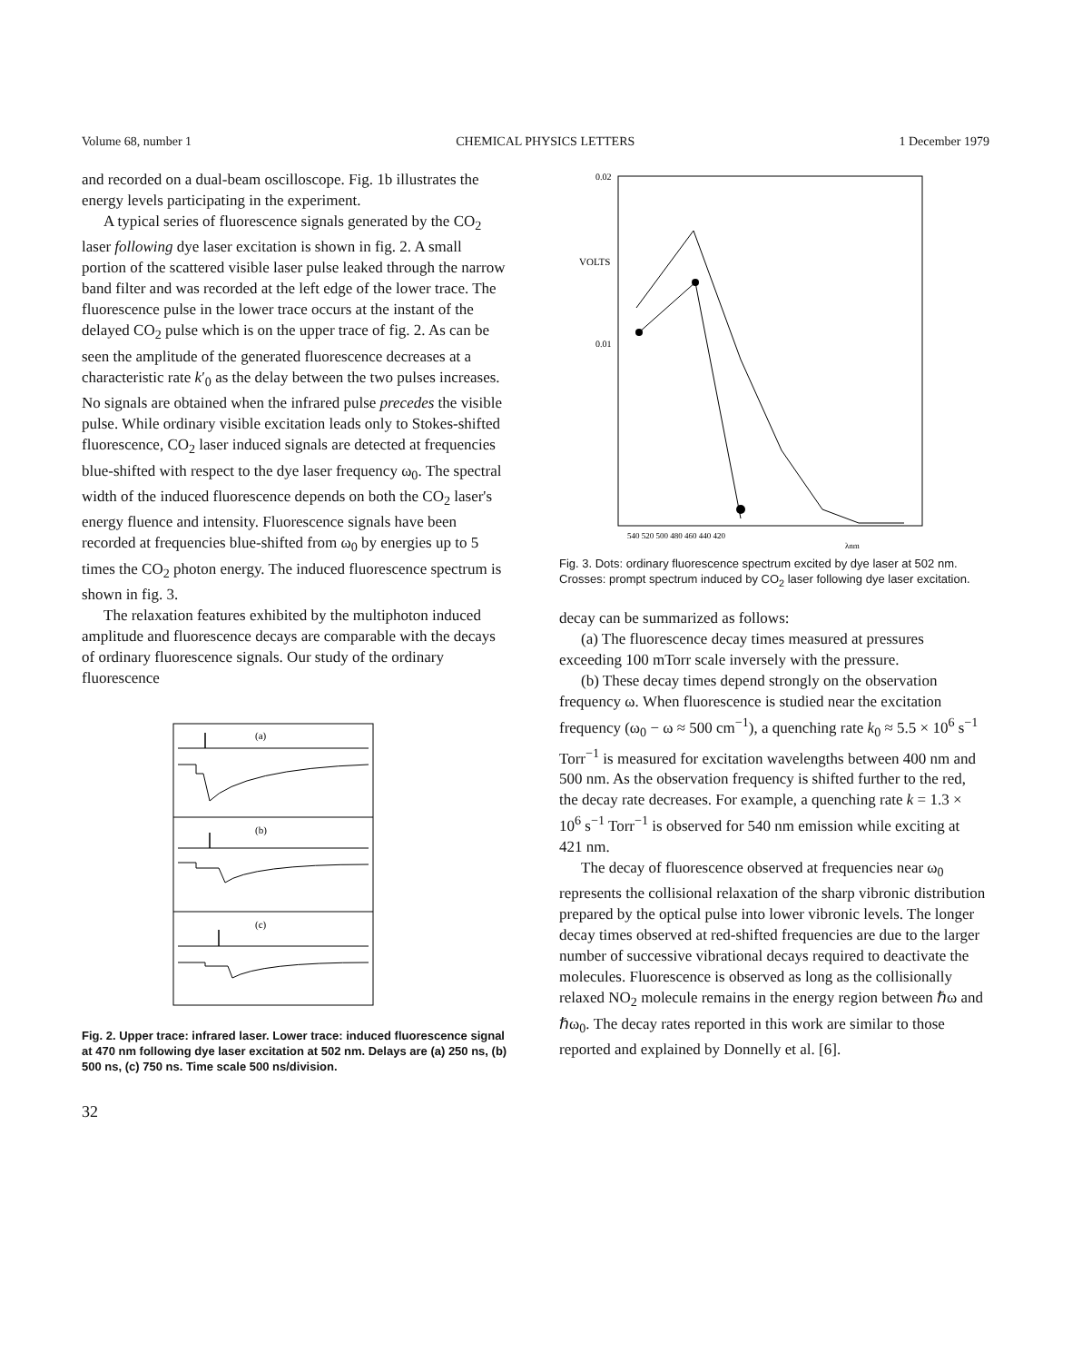Volume 68, number 1 CHEMICAL PHYSICS LETTERS 1 December 1979
and recorded on a dual-beam oscilloscope. Fig. 1b illustrates the energy levels participating in the experiment.
A typical series of fluorescence signals generated by the CO<sub>2</sub> laser following dye laser excitation is shown in fig. 2. A small portion of the scattered visible laser pulse leaked through the narrow band filter and was recorded at the left edge of the lower trace. The fluorescence pulse in the lower trace occurs at the instant of the delayed CO<sub>2</sub> pulse which is on the upper trace of fig. 2. As can be seen the amplitude of the generated fluorescence decreases at a characteristic rate k′<sub>0</sub> as the delay between the two pulses increases. No signals are obtained when the infrared pulse precedes the visible pulse. While ordinary visible excitation leads only to Stokes-shifted fluorescence, CO<sub>2</sub> laser induced signals are detected at frequencies blue-shifted with respect to the dye laser frequency ω<sub>0</sub>. The spectral width of the induced fluorescence depends on both the CO<sub>2</sub> laser's energy fluence and intensity. Fluorescence signals have been recorded at frequencies blue-shifted from ω<sub>0</sub> by energies up to 5 times the CO<sub>2</sub> photon energy. The induced fluorescence spectrum is shown in fig. 3.
The relaxation features exhibited by the multiphoton induced amplitude and fluorescence decays are comparable with the decays of ordinary fluorescence signals. Our study of the ordinary fluorescence
(a)
(b)
(c)
Fig. 2. Upper trace: infrared laser. Lower trace: induced fluorescence signal at 470 nm following dye laser excitation at 502 nm. Delays are (a) 250 ns, (b) 500 ns, (c) 750 ns. Time scale 500 ns/division.
32
0.02
VOLTS
0.01
540 520 500 480 460 440 420
λnm
Fig. 3. Dots: ordinary fluorescence spectrum excited by dye laser at 502 nm. Crosses: prompt spectrum induced by CO<sub>2</sub> laser following dye laser excitation.
decay can be summarized as follows:
(a) The fluorescence decay times measured at pressures exceeding 100 mTorr scale inversely with the pressure.
(b) These decay times depend strongly on the observation frequency ω. When fluorescence is studied near the excitation frequency (ω<sub>0</sub> − ω ≈ 500 cm<sup>−1</sup>), a quenching rate k<sub>0</sub> ≈ 5.5 × 10<sup>6</sup> s<sup>−1</sup> Torr<sup>−1</sup> is measured for excitation wavelengths between 400 nm and 500 nm. As the observation frequency is shifted further to the red, the decay rate decreases. For example, a quenching rate k = 1.3 × 10<sup>6</sup> s<sup>−1</sup> Torr<sup>−1</sup> is observed for 540 nm emission while exciting at 421 nm.
The decay of fluorescence observed at frequencies near ω<sub>0</sub> represents the collisional relaxation of the sharp vibronic distribution prepared by the optical pulse into lower vibronic levels. The longer decay times observed at red-shifted frequencies are due to the larger number of successive vibrational decays required to deactivate the molecules. Fluorescence is observed as long as the collisionally relaxed NO<sub>2</sub> molecule remains in the energy region between ℏω and ℏω<sub>0</sub>. The decay rates reported in this work are similar to those reported and explained by Donnelly et al. [6].